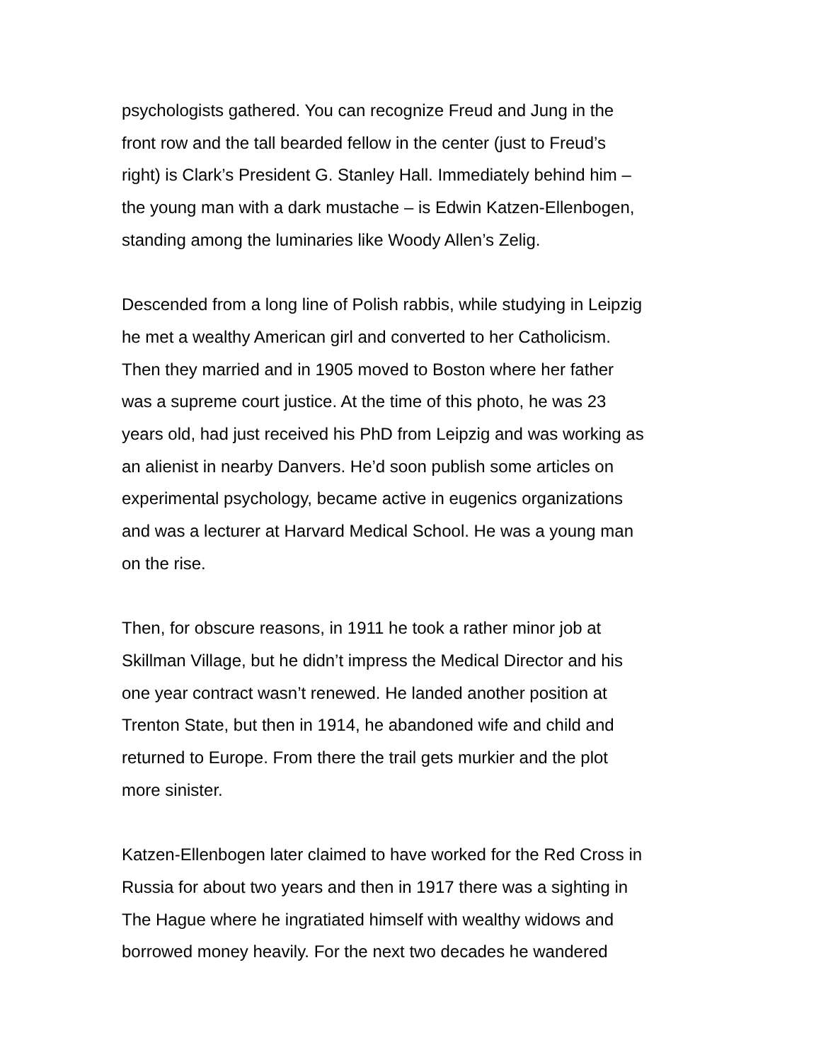psychologists gathered. You can recognize Freud and Jung in the
front row and the tall bearded fellow in the center (just to Freud’s
right) is Clark’s President G. Stanley Hall. Immediately behind him –
the young man with a dark mustache – is Edwin Katzen-Ellenbogen,
standing among the luminaries like Woody Allen’s Zelig.
Descended from a long line of Polish rabbis, while studying in Leipzig
he met a wealthy American girl and converted to her Catholicism.
Then they married and in 1905 moved to Boston where her father
was a supreme court justice. At the time of this photo, he was 23
years old, had just received his PhD from Leipzig and was working as
an alienist in nearby Danvers. He’d soon publish some articles on
experimental psychology, became active in eugenics organizations
and was a lecturer at Harvard Medical School. He was a young man
on the rise.
Then, for obscure reasons, in 1911 he took a rather minor job at
Skillman Village, but he didn’t impress the Medical Director and his
one year contract wasn’t renewed. He landed another position at
Trenton State, but then in 1914, he abandoned wife and child and
returned to Europe. From there the trail gets murkier and the plot
more sinister.
Katzen-Ellenbogen later claimed to have worked for the Red Cross in
Russia for about two years and then in 1917 there was a sighting in
The Hague where he ingratiated himself with wealthy widows and
borrowed money heavily. For the next two decades he wandered